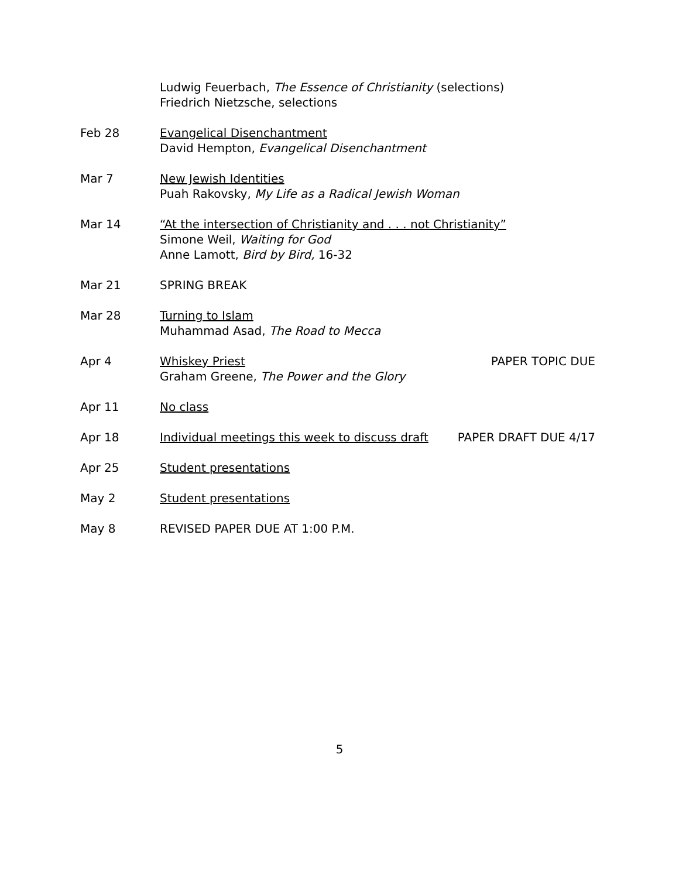Ludwig Feuerbach, The Essence of Christianity (selections)
Friedrich Nietzsche, selections
Feb 28 Evangelical Disenchantment
David Hempton, Evangelical Disenchantment
Mar 7 New Jewish Identities
Puah Rakovsky, My Life as a Radical Jewish Woman
Mar 14 “At the intersection of Christianity and . . . not Christianity”
Simone Weil, Waiting for God
Anne Lamott, Bird by Bird, 16-32
Mar 21 SPRING BREAK
Mar 28 Turning to Islam
Muhammad Asad, The Road to Mecca
Apr 4 Whiskey Priest
Graham Greene, The Power and the Glory
PAPER TOPIC DUE
Apr 11 No class
Apr 18 Individual meetings this week to discuss draft
PAPER DRAFT DUE 4/17
Apr 25 Student presentations
May 2 Student presentations
May 8 REVISED PAPER DUE AT 1:00 P.M.
5